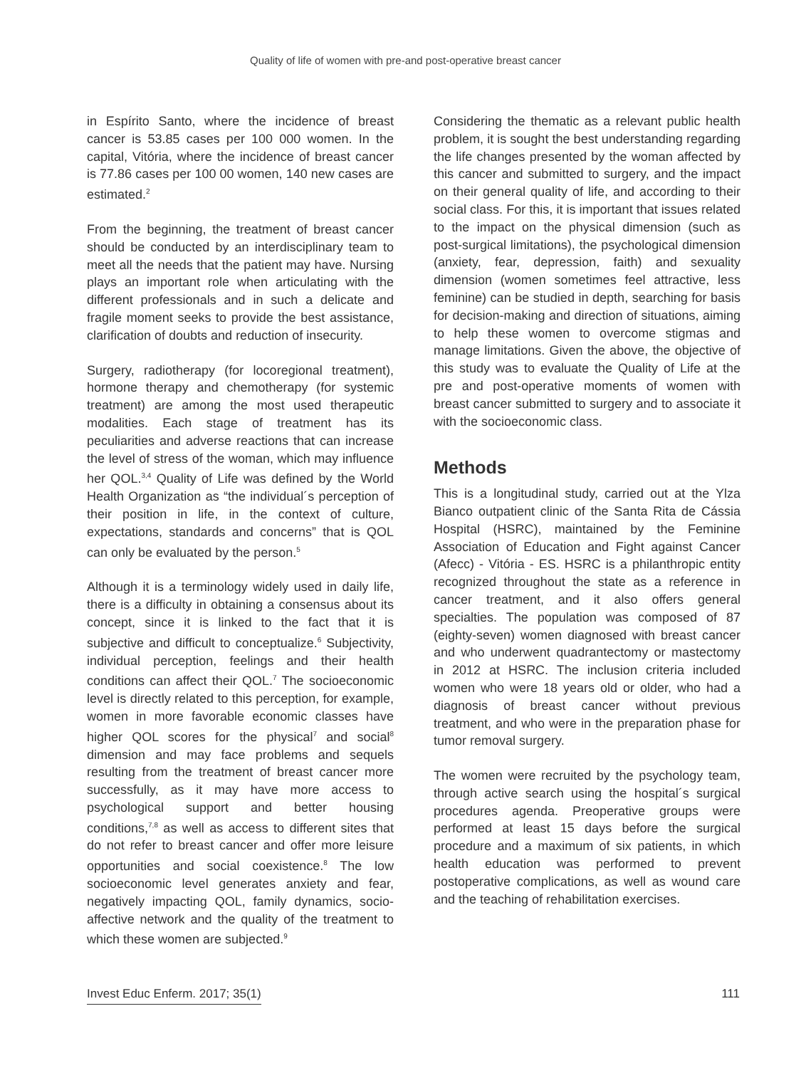Quality of life of women with pre-and post-operative breast cancer
in Espírito Santo, where the incidence of breast cancer is 53.85 cases per 100 000 women. In the capital, Vitória, where the incidence of breast cancer is 77.86 cases per 100 00 women, 140 new cases are estimated.<sup>2</sup>
From the beginning, the treatment of breast cancer should be conducted by an interdisciplinary team to meet all the needs that the patient may have. Nursing plays an important role when articulating with the different professionals and in such a delicate and fragile moment seeks to provide the best assistance, clarification of doubts and reduction of insecurity.
Surgery, radiotherapy (for locoregional treatment), hormone therapy and chemotherapy (for systemic treatment) are among the most used therapeutic modalities. Each stage of treatment has its peculiarities and adverse reactions that can increase the level of stress of the woman, which may influence her QOL.<sup>3,4</sup> Quality of Life was defined by the World Health Organization as “the individual´s perception of their position in life, in the context of culture, expectations, standards and concerns” that is QOL can only be evaluated by the person.<sup>5</sup>
Although it is a terminology widely used in daily life, there is a difficulty in obtaining a consensus about its concept, since it is linked to the fact that it is subjective and difficult to conceptualize.<sup>6</sup> Subjectivity, individual perception, feelings and their health conditions can affect their QOL.<sup>7</sup> The socioeconomic level is directly related to this perception, for example, women in more favorable economic classes have higher QOL scores for the physical<sup>7</sup> and social<sup>8</sup> dimension and may face problems and sequels resulting from the treatment of breast cancer more successfully, as it may have more access to psychological support and better housing conditions,<sup>7,8</sup> as well as access to different sites that do not refer to breast cancer and offer more leisure opportunities and social coexistence.<sup>8</sup> The low socioeconomic level generates anxiety and fear, negatively impacting QOL, family dynamics, socio-affective network and the quality of the treatment to which these women are subjected.<sup>9</sup>
Considering the thematic as a relevant public health problem, it is sought the best understanding regarding the life changes presented by the woman affected by this cancer and submitted to surgery, and the impact on their general quality of life, and according to their social class. For this, it is important that issues related to the impact on the physical dimension (such as post-surgical limitations), the psychological dimension (anxiety, fear, depression, faith) and sexuality dimension (women sometimes feel attractive, less feminine) can be studied in depth, searching for basis for decision-making and direction of situations, aiming to help these women to overcome stigmas and manage limitations. Given the above, the objective of this study was to evaluate the Quality of Life at the pre and post-operative moments of women with breast cancer submitted to surgery and to associate it with the socioeconomic class.
Methods
This is a longitudinal study, carried out at the Ylza Bianco outpatient clinic of the Santa Rita de Cássia Hospital (HSRC), maintained by the Feminine Association of Education and Fight against Cancer (Afecc) - Vitória - ES. HSRC is a philanthropic entity recognized throughout the state as a reference in cancer treatment, and it also offers general specialties. The population was composed of 87 (eighty-seven) women diagnosed with breast cancer and who underwent quadrantectomy or mastectomy in 2012 at HSRC. The inclusion criteria included women who were 18 years old or older, who had a diagnosis of breast cancer without previous treatment, and who were in the preparation phase for tumor removal surgery.
The women were recruited by the psychology team, through active search using the hospital´s surgical procedures agenda. Preoperative groups were performed at least 15 days before the surgical procedure and a maximum of six patients, in which health education was performed to prevent postoperative complications, as well as wound care and the teaching of rehabilitation exercises.
Invest Educ Enferm. 2017; 35(1) 111